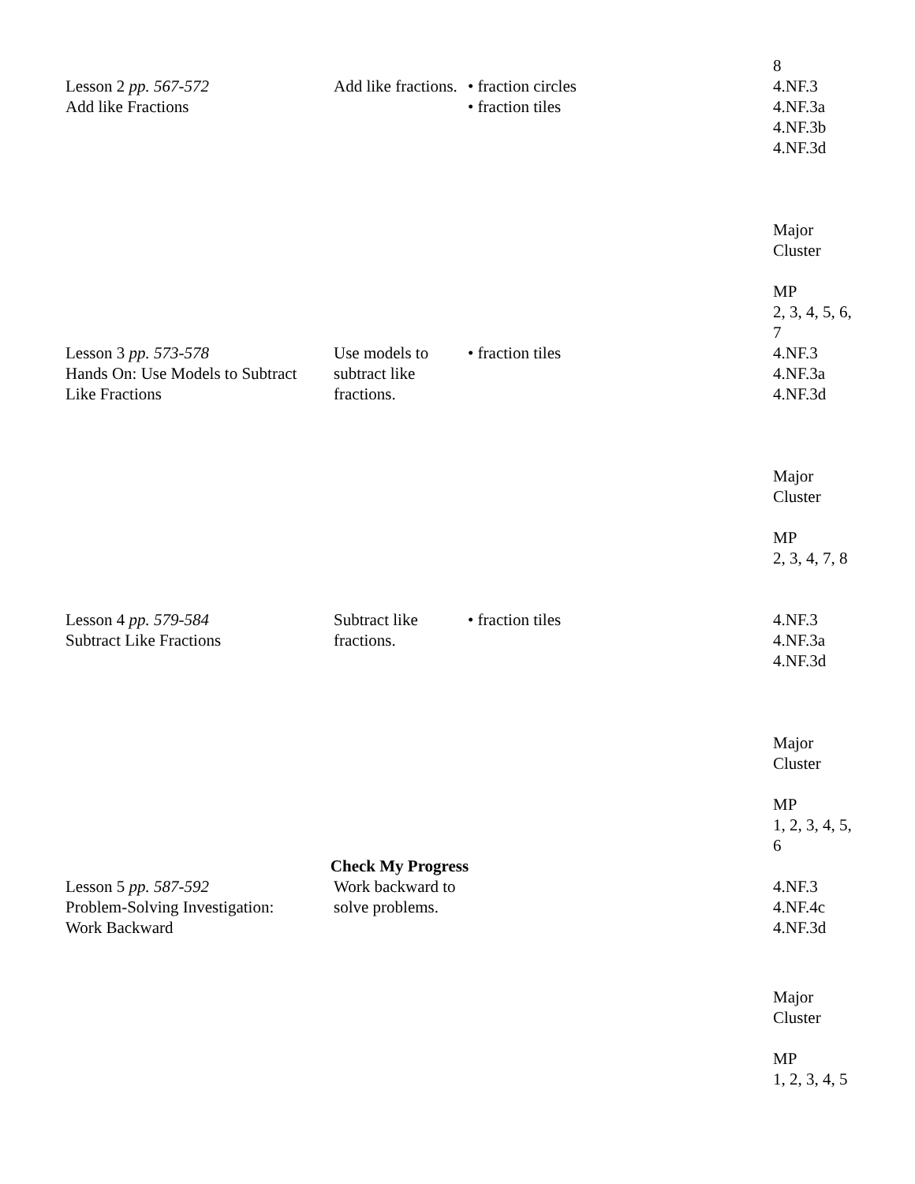| | | | 8 |
| Lesson 2 pp. 567-572 Add like Fractions | Add like fractions. | • fraction circles • fraction tiles | 4.NF.3 4.NF.3a 4.NF.3b 4.NF.3d Major Cluster MP 2, 3, 4, 5, 6, 7 |
| Lesson 3 pp. 573-578 Hands On: Use Models to Subtract Like Fractions | Use models to subtract like fractions. | • fraction tiles | 4.NF.3 4.NF.3a 4.NF.3d Major Cluster MP 2, 3, 4, 7, 8 |
| Lesson 4 pp. 579-584 Subtract Like Fractions | Subtract like fractions. | • fraction tiles | 4.NF.3 4.NF.3a 4.NF.3d Major Cluster MP 1, 2, 3, 4, 5, 6 |
| Check My Progress | | | |
| Lesson 5 pp. 587-592 Problem-Solving Investigation: Work Backward | Work backward to solve problems. | | 4.NF.3 4.NF.4c 4.NF.3d Major Cluster MP 1, 2, 3, 4, 5 |